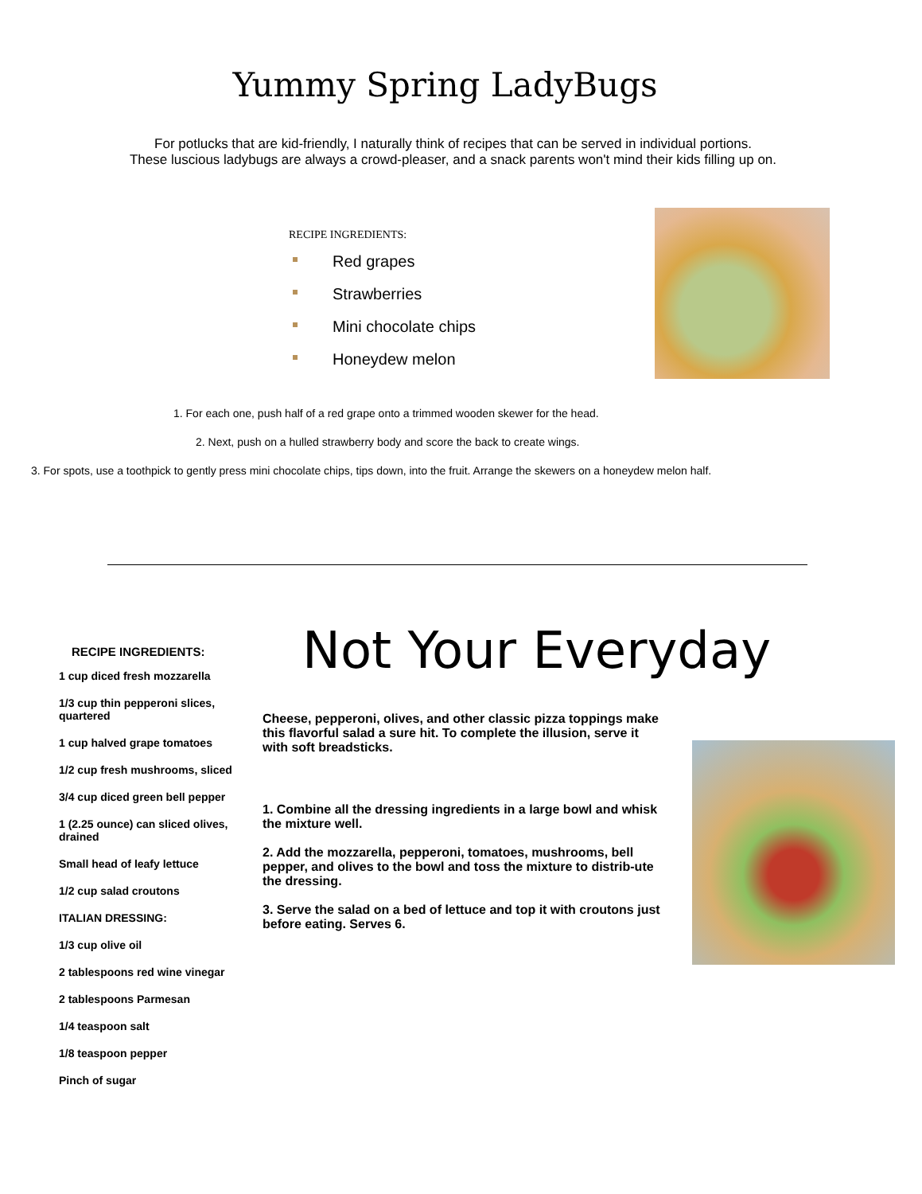Yummy Spring LadyBugs
For potlucks that are kid-friendly, I naturally think of recipes that can be served in individual portions.
These luscious ladybugs are always a crowd-pleaser, and a snack parents won't mind their kids filling up on.
RECIPE INGREDIENTS:
Red grapes
Strawberries
Mini chocolate chips
Honeydew melon
1. For each one, push half of a red grape onto a trimmed wooden skewer for the head.
2. Next, push on a hulled strawberry body and score the back to create wings.
3. For spots, use a toothpick to gently press mini chocolate chips, tips down, into the fruit. Arrange the skewers on a honeydew melon half.
RECIPE INGREDIENTS:
1 cup diced fresh mozzarella
1/3 cup thin pepperoni slices, quartered
1 cup halved grape tomatoes
1/2 cup fresh mushrooms, sliced
3/4 cup diced green bell pepper
1 (2.25 ounce) can sliced olives, drained
Small head of leafy lettuce
1/2 cup salad croutons
ITALIAN DRESSING:
1/3 cup olive oil
2 tablespoons red wine vinegar
2 tablespoons Parmesan
1/4 teaspoon salt
1/8 teaspoon pepper
Pinch of sugar
Not Your Everyday
Cheese, pepperoni, olives, and other classic pizza toppings make this flavorful salad a sure hit. To complete the illusion, serve it with soft breadsticks.
1. Combine all the dressing ingredients in a large bowl and whisk the mixture well.
2. Add the mozzarella, pepperoni, tomatoes, mushrooms, bell pepper, and olives to the bowl and toss the mixture to distrib-ute the dressing.
3. Serve the salad on a bed of lettuce and top it with croutons just before eating. Serves 6.